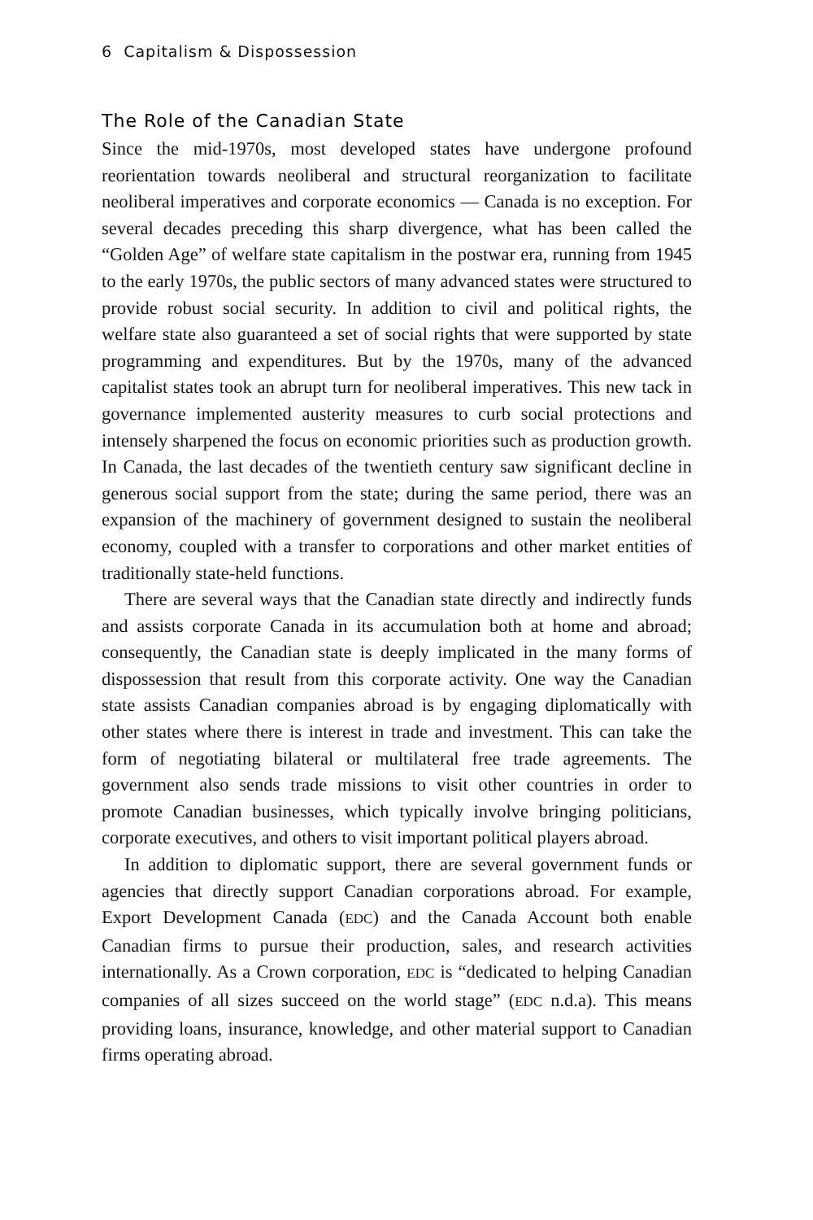6 Capitalism & Dispossession
The Role of the Canadian State
Since the mid-1970s, most developed states have undergone profound reorientation towards neoliberal and structural reorganization to facilitate neoliberal imperatives and corporate economics — Canada is no exception. For several decades preceding this sharp divergence, what has been called the “Golden Age” of welfare state capitalism in the postwar era, running from 1945 to the early 1970s, the public sectors of many advanced states were structured to provide robust social security. In addition to civil and political rights, the welfare state also guaranteed a set of social rights that were supported by state programming and expenditures. But by the 1970s, many of the advanced capitalist states took an abrupt turn for neoliberal imperatives. This new tack in governance implemented austerity measures to curb social protections and intensely sharpened the focus on economic priorities such as production growth. In Canada, the last decades of the twentieth century saw significant decline in generous social support from the state; during the same period, there was an expansion of the machinery of government designed to sustain the neoliberal economy, coupled with a transfer to corporations and other market entities of traditionally state-held functions.
There are several ways that the Canadian state directly and indirectly funds and assists corporate Canada in its accumulation both at home and abroad; consequently, the Canadian state is deeply implicated in the many forms of dispossession that result from this corporate activity. One way the Canadian state assists Canadian companies abroad is by engaging diplomatically with other states where there is interest in trade and investment. This can take the form of negotiating bilateral or multilateral free trade agreements. The government also sends trade missions to visit other countries in order to promote Canadian businesses, which typically involve bringing politicians, corporate executives, and others to visit important political players abroad.
In addition to diplomatic support, there are several government funds or agencies that directly support Canadian corporations abroad. For example, Export Development Canada (EDC) and the Canada Account both enable Canadian firms to pursue their production, sales, and research activities internationally. As a Crown corporation, EDC is “dedicated to helping Canadian companies of all sizes succeed on the world stage” (EDC n.d.a). This means providing loans, insurance, knowledge, and other material support to Canadian firms operating abroad.